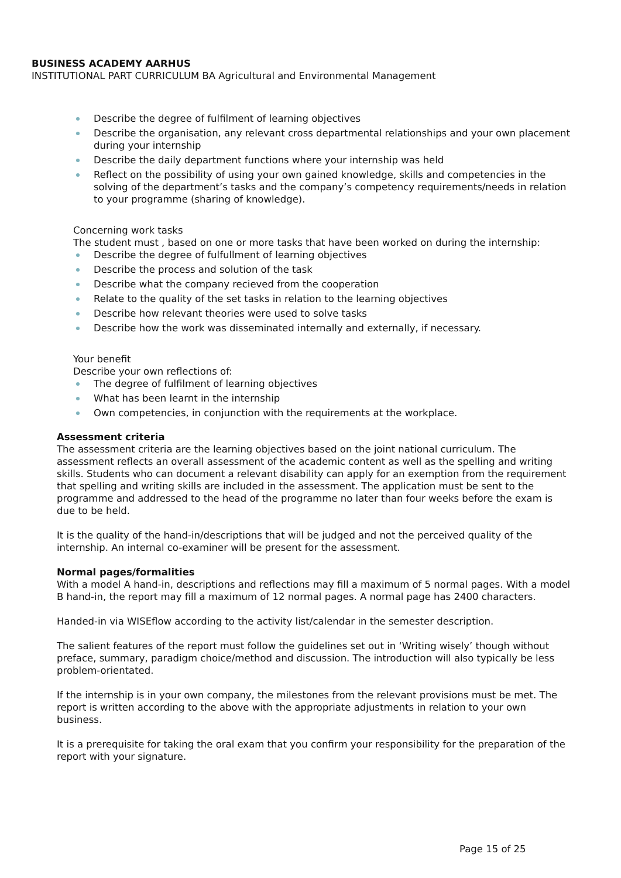BUSINESS ACADEMY AARHUS
INSTITUTIONAL PART CURRICULUM BA Agricultural and Environmental Management
Describe the degree of fulfilment of learning objectives
Describe the organisation, any relevant cross departmental relationships and your own placement during your internship
Describe the daily department functions where your internship was held
Reflect on the possibility of using your own gained knowledge, skills and competencies in the solving of the department’s tasks and the company’s competency requirements/needs in relation to your programme (sharing of knowledge).
Concerning work tasks
The student must , based on one or more tasks that have been worked on during the internship:
Describe the degree of fulfullment of learning objectives
Describe the process and solution of the task
Describe what the company recieved from the cooperation
Relate to the quality of the set tasks in relation to the learning objectives
Describe how relevant theories were used to solve tasks
Describe how the work was disseminated internally and externally, if necessary.
Your benefit
Describe your own reflections of:
The degree of fulfilment of learning objectives
What has been learnt in the internship
Own competencies, in conjunction with the requirements at the workplace.
Assessment criteria
The assessment criteria are the learning objectives based on the joint national curriculum. The assessment reflects an overall assessment of the academic content as well as the spelling and writing skills. Students who can document a relevant disability can apply for an exemption from the requirement that spelling and writing skills are included in the assessment. The application must be sent to the programme and addressed to the head of the programme no later than four weeks before the exam is due to be held.
It is the quality of the hand-in/descriptions that will be judged and not the perceived quality of the internship. An internal co-examiner will be present for the assessment.
Normal pages/formalities
With a model A hand-in, descriptions and reflections may fill a maximum of 5 normal pages. With a model B hand-in, the report may fill a maximum of 12 normal pages. A normal page has 2400 characters.
Handed-in via WISEflow according to the activity list/calendar in the semester description.
The salient features of the report must follow the guidelines set out in ‘Writing wisely’ though without preface, summary, paradigm choice/method and discussion. The introduction will also typically be less problem-orientated.
If the internship is in your own company, the milestones from the relevant provisions must be met. The report is written according to the above with the appropriate adjustments in relation to your own business.
It is a prerequisite for taking the oral exam that you confirm your responsibility for the preparation of the report with your signature.
Page 15 of 25